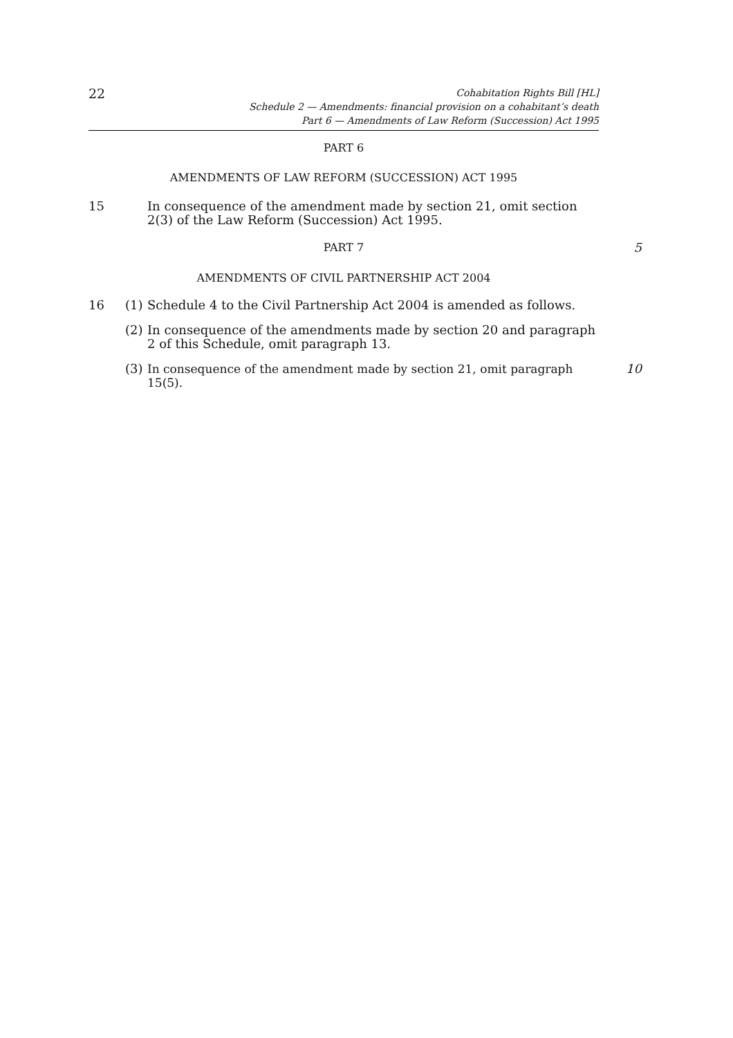22
Cohabitation Rights Bill [HL]
Schedule 2 — Amendments: financial provision on a cohabitant’s death
Part 6 — Amendments of Law Reform (Succession) Act 1995
PART 6
AMENDMENTS OF LAW REFORM (SUCCESSION) ACT 1995
15 In consequence of the amendment made by section 21, omit section 2(3) of the Law Reform (Succession) Act 1995.
PART 7 5
AMENDMENTS OF CIVIL PARTNERSHIP ACT 2004
16 (1)
Schedule 4 to the Civil Partnership Act 2004 is amended as follows.
(2)
In consequence of the amendments made by section 20 and paragraph 2 of this Schedule, omit paragraph 13.
(3)
In consequence of the amendment made by section 21, omit paragraph 15(5).
10